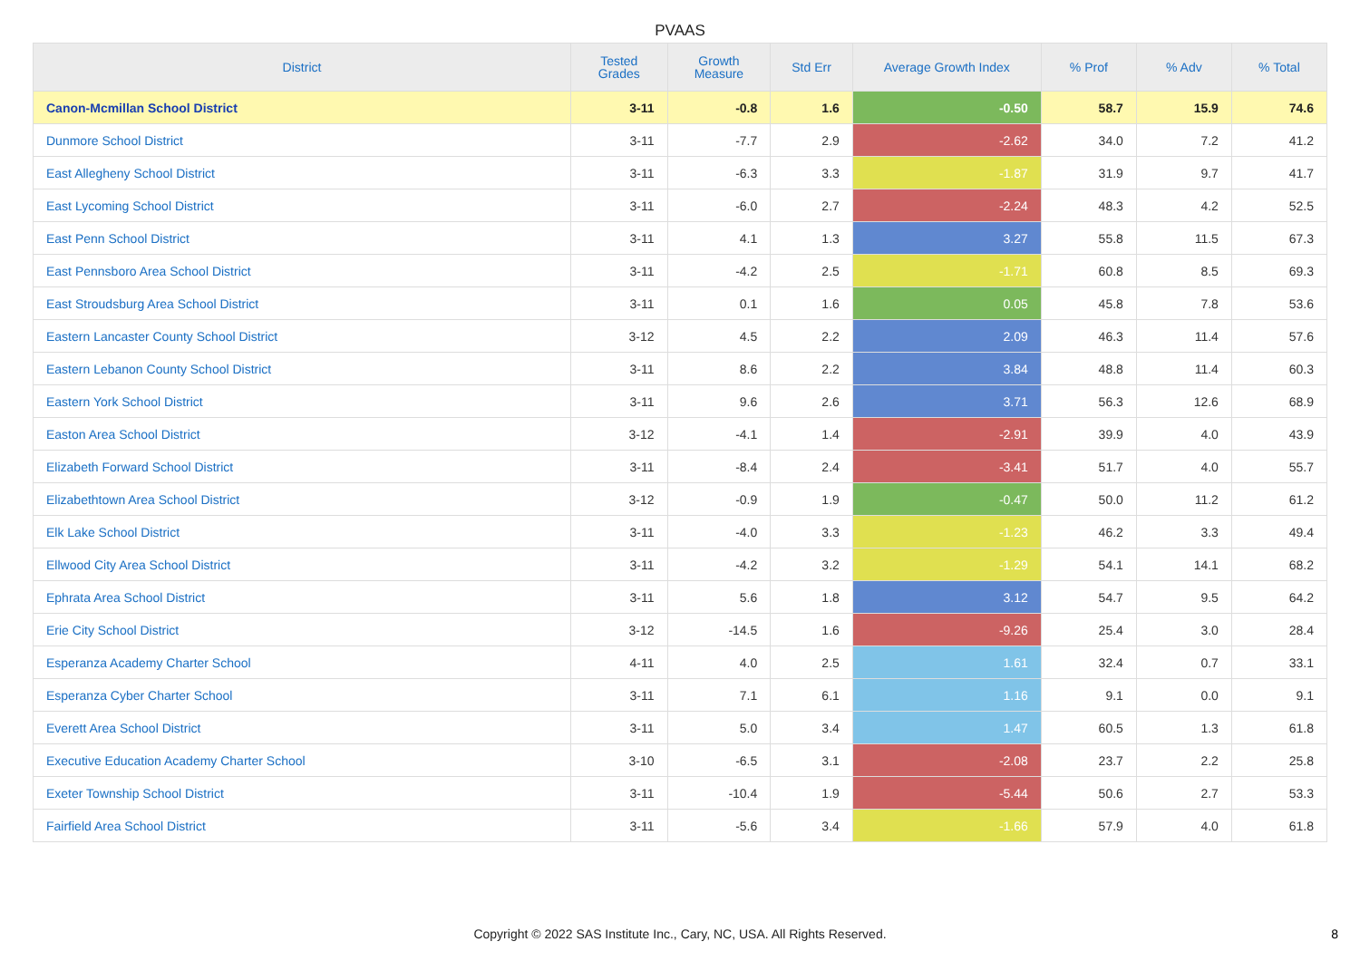PVAAS
| District | Tested Grades | Growth Measure | Std Err | Average Growth Index | % Prof | % Adv | % Total |
| --- | --- | --- | --- | --- | --- | --- | --- |
| Canon-Mcmillan School District | 3-11 | -0.8 | 1.6 | -0.50 | 58.7 | 15.9 | 74.6 |
| Dunmore School District | 3-11 | -7.7 | 2.9 | -2.62 | 34.0 | 7.2 | 41.2 |
| East Allegheny School District | 3-11 | -6.3 | 3.3 | -1.87 | 31.9 | 9.7 | 41.7 |
| East Lycoming School District | 3-11 | -6.0 | 2.7 | -2.24 | 48.3 | 4.2 | 52.5 |
| East Penn School District | 3-11 | 4.1 | 1.3 | 3.27 | 55.8 | 11.5 | 67.3 |
| East Pennsboro Area School District | 3-11 | -4.2 | 2.5 | -1.71 | 60.8 | 8.5 | 69.3 |
| East Stroudsburg Area School District | 3-11 | 0.1 | 1.6 | 0.05 | 45.8 | 7.8 | 53.6 |
| Eastern Lancaster County School District | 3-12 | 4.5 | 2.2 | 2.09 | 46.3 | 11.4 | 57.6 |
| Eastern Lebanon County School District | 3-11 | 8.6 | 2.2 | 3.84 | 48.8 | 11.4 | 60.3 |
| Eastern York School District | 3-11 | 9.6 | 2.6 | 3.71 | 56.3 | 12.6 | 68.9 |
| Easton Area School District | 3-12 | -4.1 | 1.4 | -2.91 | 39.9 | 4.0 | 43.9 |
| Elizabeth Forward School District | 3-11 | -8.4 | 2.4 | -3.41 | 51.7 | 4.0 | 55.7 |
| Elizabethtown Area School District | 3-12 | -0.9 | 1.9 | -0.47 | 50.0 | 11.2 | 61.2 |
| Elk Lake School District | 3-11 | -4.0 | 3.3 | -1.23 | 46.2 | 3.3 | 49.4 |
| Ellwood City Area School District | 3-11 | -4.2 | 3.2 | -1.29 | 54.1 | 14.1 | 68.2 |
| Ephrata Area School District | 3-11 | 5.6 | 1.8 | 3.12 | 54.7 | 9.5 | 64.2 |
| Erie City School District | 3-12 | -14.5 | 1.6 | -9.26 | 25.4 | 3.0 | 28.4 |
| Esperanza Academy Charter School | 4-11 | 4.0 | 2.5 | 1.61 | 32.4 | 0.7 | 33.1 |
| Esperanza Cyber Charter School | 3-11 | 7.1 | 6.1 | 1.16 | 9.1 | 0.0 | 9.1 |
| Everett Area School District | 3-11 | 5.0 | 3.4 | 1.47 | 60.5 | 1.3 | 61.8 |
| Executive Education Academy Charter School | 3-10 | -6.5 | 3.1 | -2.08 | 23.7 | 2.2 | 25.8 |
| Exeter Township School District | 3-11 | -10.4 | 1.9 | -5.44 | 50.6 | 2.7 | 53.3 |
| Fairfield Area School District | 3-11 | -5.6 | 3.4 | -1.66 | 57.9 | 4.0 | 61.8 |
Copyright © 2022 SAS Institute Inc., Cary, NC, USA. All Rights Reserved.
8